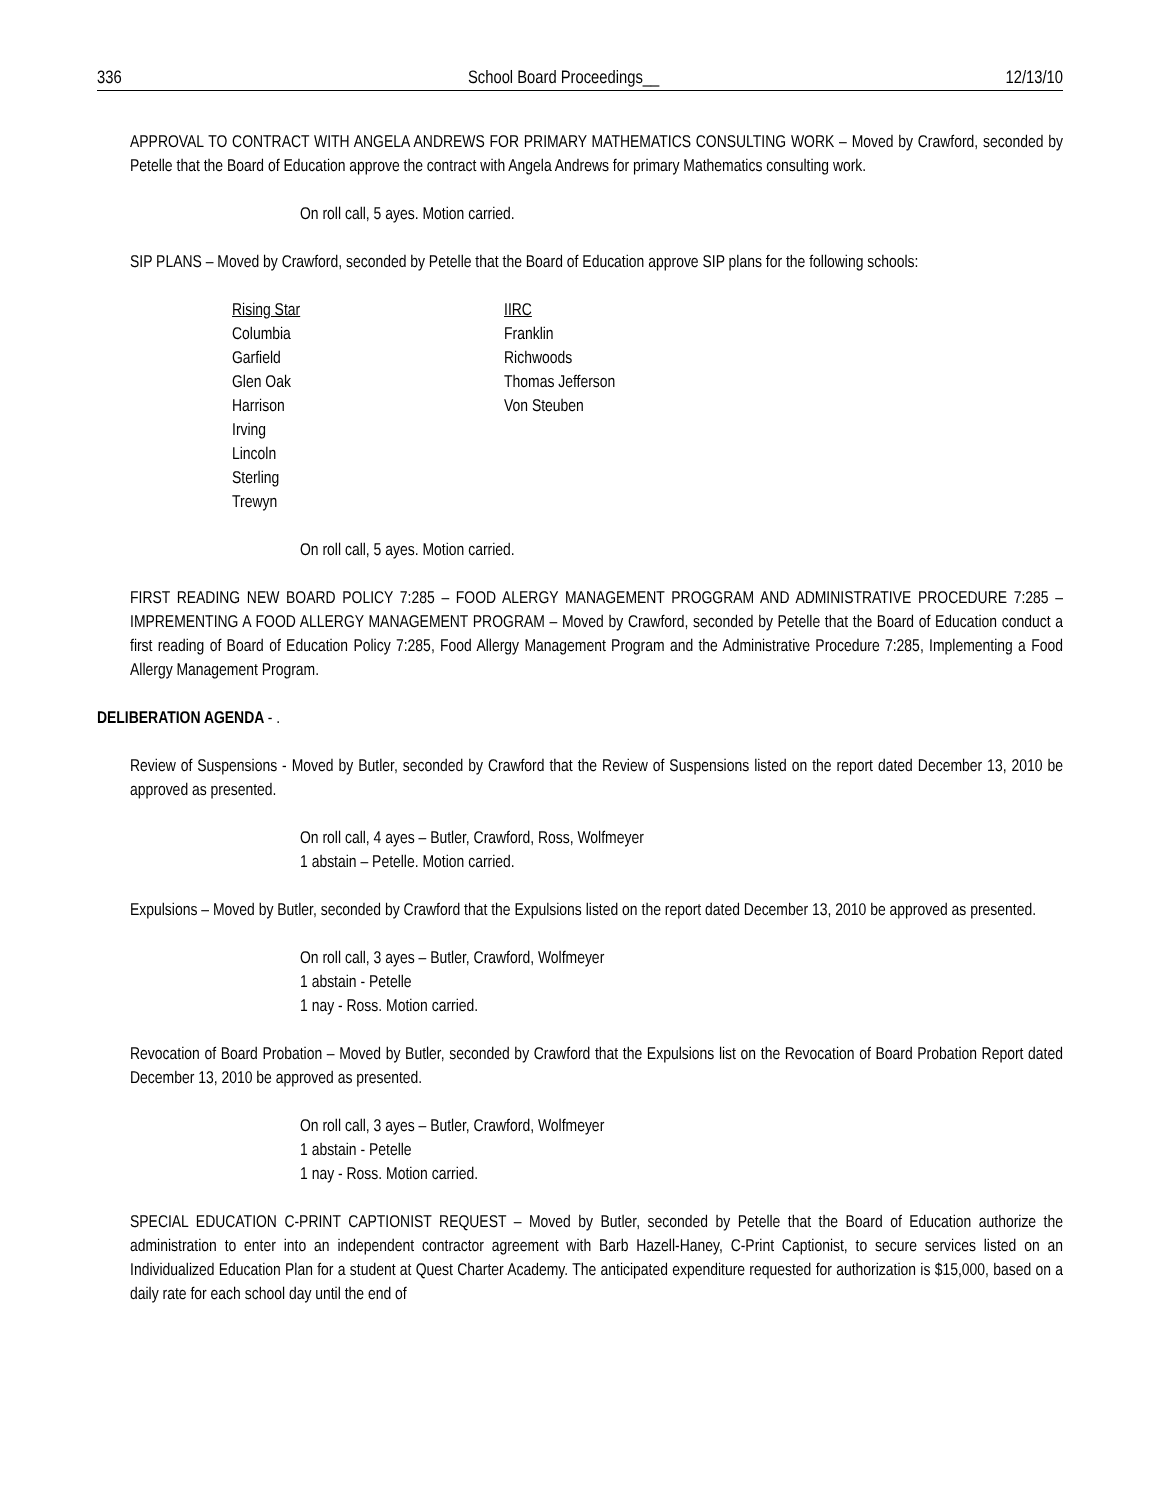336 School Board Proceedings__ 12/13/10
APPROVAL TO CONTRACT WITH ANGELA ANDREWS FOR PRIMARY MATHEMATICS CONSULTING WORK – Moved by Crawford, seconded by Petelle that the Board of Education approve the contract with Angela Andrews for primary Mathematics consulting work.
On roll call, 5 ayes. Motion carried.
SIP PLANS – Moved by Crawford, seconded by Petelle that the Board of Education approve SIP plans for the following schools:
Rising Star
Columbia
Garfield
Glen Oak
Harrison
Irving
Lincoln
Sterling
Trewyn
IIRC
Franklin
Richwoods
Thomas Jefferson
Von Steuben
On roll call, 5 ayes. Motion carried.
FIRST READING NEW BOARD POLICY 7:285 – FOOD ALERGY MANAGEMENT PROGGRAM AND ADMINISTRATIVE PROCEDURE 7:285 – IMPREMENTING A FOOD ALLERGY MANAGEMENT PROGRAM – Moved by Crawford, seconded by Petelle that the Board of Education conduct a first reading of Board of Education Policy 7:285, Food Allergy Management Program and the Administrative Procedure 7:285, Implementing a Food Allergy Management Program.
DELIBERATION AGENDA - .
Review of Suspensions - Moved by Butler, seconded by Crawford that the Review of Suspensions listed on the report dated December 13, 2010 be approved as presented.
On roll call, 4 ayes – Butler, Crawford, Ross, Wolfmeyer
1 abstain – Petelle. Motion carried.
Expulsions – Moved by Butler, seconded by Crawford that the Expulsions listed on the report dated December 13, 2010 be approved as presented.
On roll call, 3 ayes – Butler, Crawford, Wolfmeyer
1 abstain - Petelle
1 nay - Ross. Motion carried.
Revocation of Board Probation – Moved by Butler, seconded by Crawford that the Expulsions list on the Revocation of Board Probation Report dated December 13, 2010 be approved as presented.
On roll call, 3 ayes – Butler, Crawford, Wolfmeyer
1 abstain - Petelle
1 nay - Ross. Motion carried.
SPECIAL EDUCATION C-PRINT CAPTIONIST REQUEST – Moved by Butler, seconded by Petelle that the Board of Education authorize the administration to enter into an independent contractor agreement with Barb Hazell-Haney, C-Print Captionist, to secure services listed on an Individualized Education Plan for a student at Quest Charter Academy. The anticipated expenditure requested for authorization is $15,000, based on a daily rate for each school day until the end of